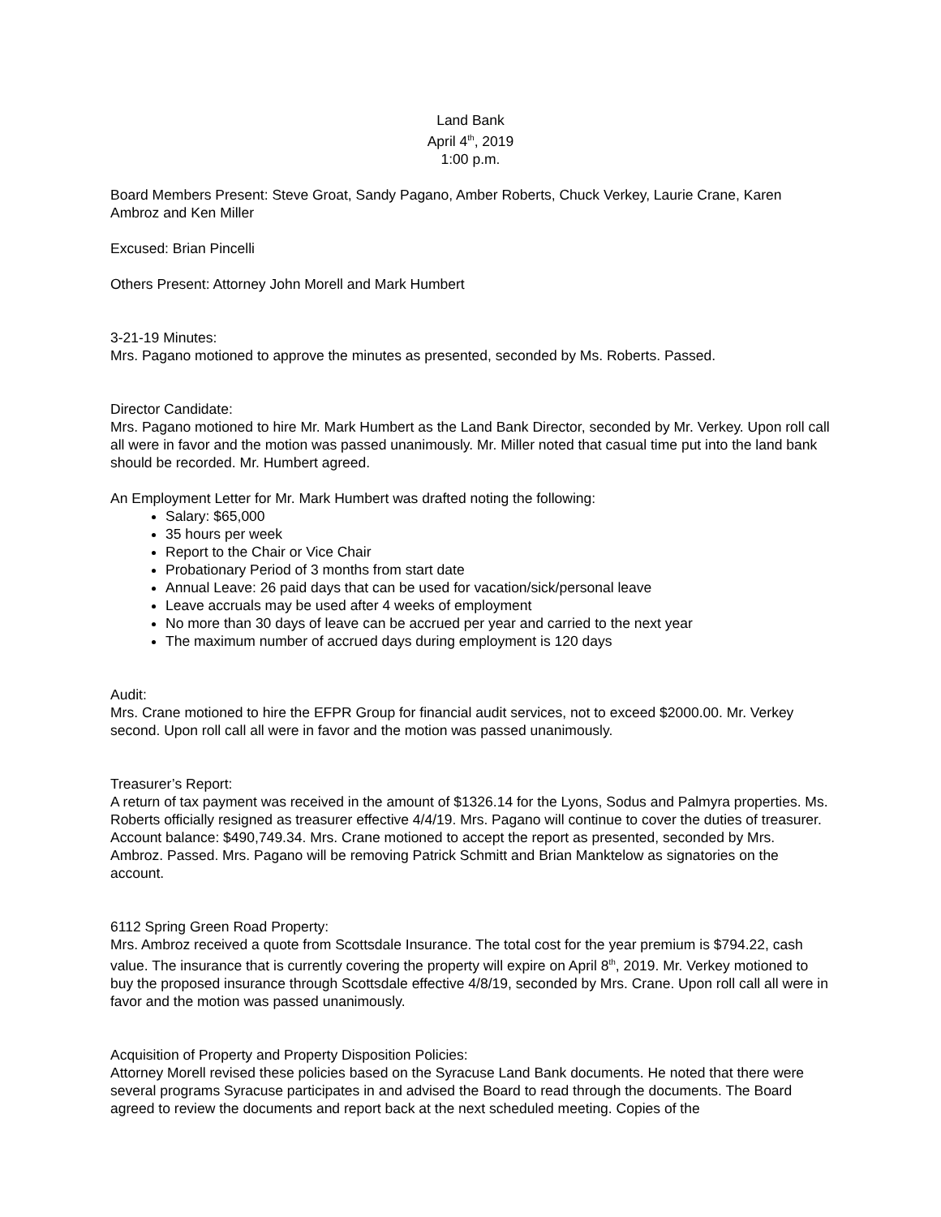Land Bank
April 4<sup>th</sup>, 2019
1:00 p.m.
Board Members Present: Steve Groat, Sandy Pagano, Amber Roberts, Chuck Verkey, Laurie Crane, Karen Ambroz and Ken Miller
Excused: Brian Pincelli
Others Present: Attorney John Morell and Mark Humbert
3-21-19 Minutes:
Mrs. Pagano motioned to approve the minutes as presented, seconded by Ms. Roberts. Passed.
Director Candidate:
Mrs. Pagano motioned to hire Mr. Mark Humbert as the Land Bank Director, seconded by Mr. Verkey. Upon roll call all were in favor and the motion was passed unanimously. Mr. Miller noted that casual time put into the land bank should be recorded. Mr. Humbert agreed.
An Employment Letter for Mr. Mark Humbert was drafted noting the following:
Salary: $65,000
35 hours per week
Report to the Chair or Vice Chair
Probationary Period of 3 months from start date
Annual Leave: 26 paid days that can be used for vacation/sick/personal leave
Leave accruals may be used after 4 weeks of employment
No more than 30 days of leave can be accrued per year and carried to the next year
The maximum number of accrued days during employment is 120 days
Audit:
Mrs. Crane motioned to hire the EFPR Group for financial audit services, not to exceed $2000.00. Mr. Verkey second. Upon roll call all were in favor and the motion was passed unanimously.
Treasurer’s Report:
A return of tax payment was received in the amount of $1326.14 for the Lyons, Sodus and Palmyra properties. Ms. Roberts officially resigned as treasurer effective 4/4/19. Mrs. Pagano will continue to cover the duties of treasurer. Account balance: $490,749.34. Mrs. Crane motioned to accept the report as presented, seconded by Mrs. Ambroz. Passed. Mrs. Pagano will be removing Patrick Schmitt and Brian Manktelow as signatories on the account.
6112 Spring Green Road Property:
Mrs. Ambroz received a quote from Scottsdale Insurance. The total cost for the year premium is $794.22, cash value. The insurance that is currently covering the property will expire on April 8<sup>th</sup>, 2019. Mr. Verkey motioned to buy the proposed insurance through Scottsdale effective 4/8/19, seconded by Mrs. Crane. Upon roll call all were in favor and the motion was passed unanimously.
Acquisition of Property and Property Disposition Policies:
Attorney Morell revised these policies based on the Syracuse Land Bank documents. He noted that there were several programs Syracuse participates in and advised the Board to read through the documents. The Board agreed to review the documents and report back at the next scheduled meeting. Copies of the